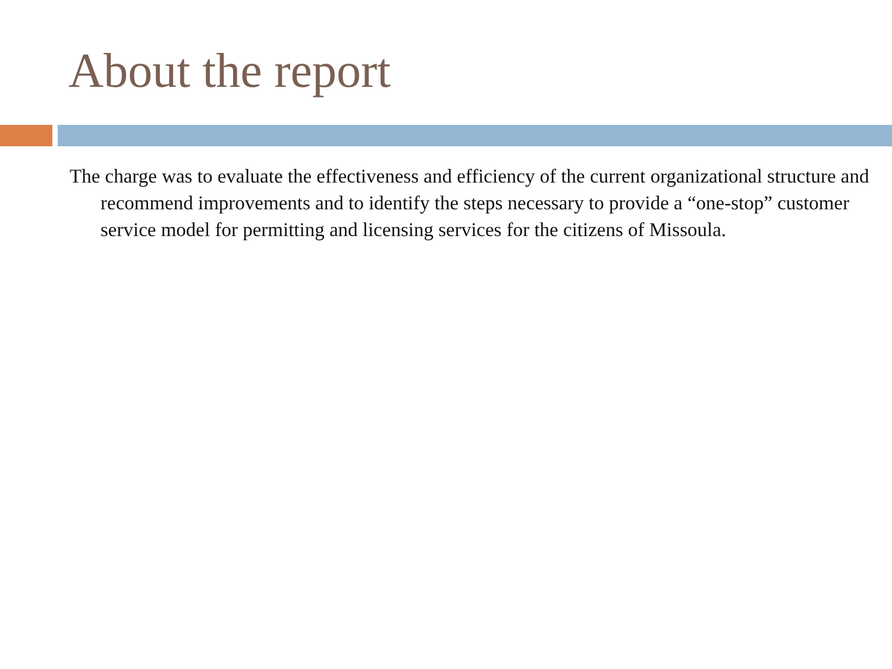About the report
The charge was to evaluate the effectiveness and efficiency of the current organizational structure and recommend improvements and to identify the steps necessary to provide a “one-stop” customer service model for permitting and licensing services for the citizens of Missoula.